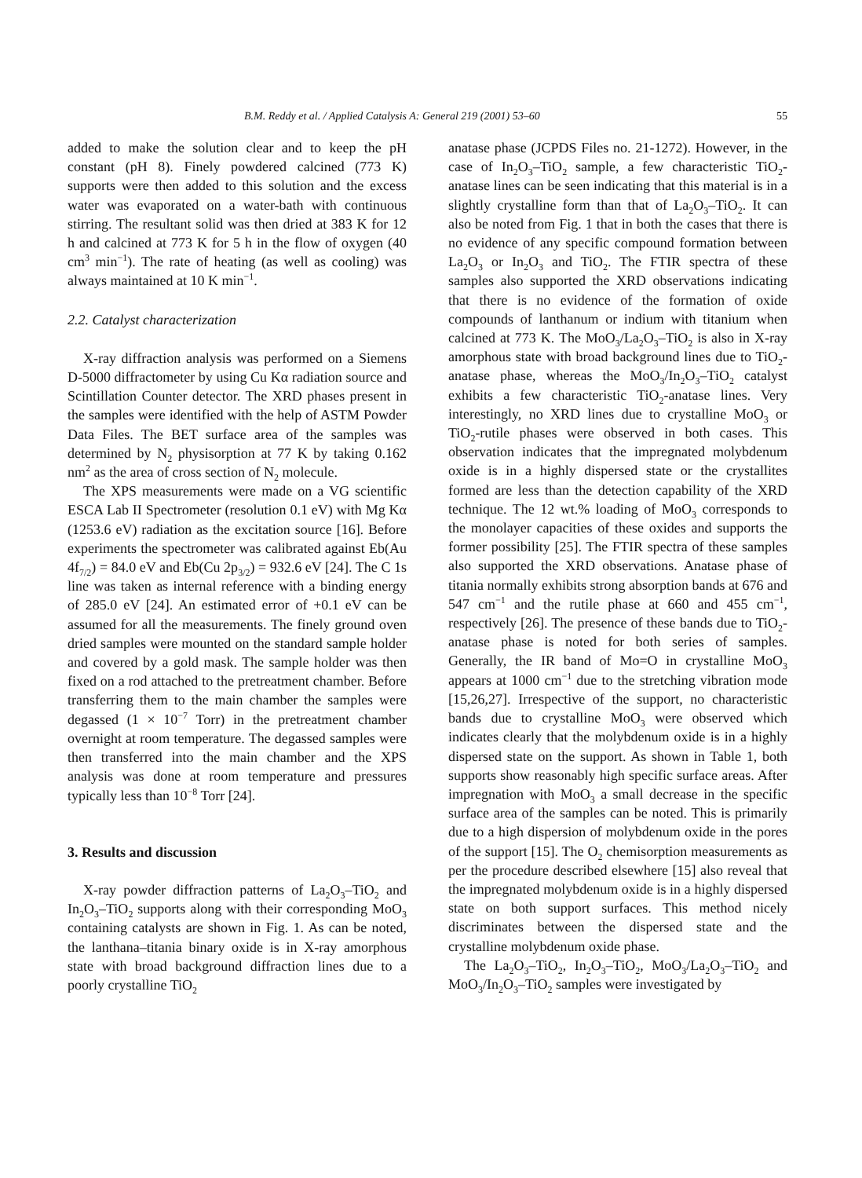B.M. Reddy et al. / Applied Catalysis A: General 219 (2001) 53–60 55
added to make the solution clear and to keep the pH constant (pH 8). Finely powdered calcined (773 K) supports were then added to this solution and the excess water was evaporated on a water-bath with continuous stirring. The resultant solid was then dried at 383 K for 12 h and calcined at 773 K for 5 h in the flow of oxygen (40 cm<sup>3</sup> min<sup>−1</sup>). The rate of heating (as well as cooling) was always maintained at 10 K min<sup>−1</sup>.
2.2. Catalyst characterization
X-ray diffraction analysis was performed on a Siemens D-5000 diffractometer by using Cu Kα radiation source and Scintillation Counter detector. The XRD phases present in the samples were identified with the help of ASTM Powder Data Files. The BET surface area of the samples was determined by N<sub>2</sub> physisorption at 77 K by taking 0.162 nm<sup>2</sup> as the area of cross section of N<sub>2</sub> molecule.
The XPS measurements were made on a VG scientific ESCA Lab II Spectrometer (resolution 0.1 eV) with Mg Kα (1253.6 eV) radiation as the excitation source [16]. Before experiments the spectrometer was calibrated against Eb(Au 4f<sub>7/2</sub>) = 84.0 eV and Eb(Cu 2p<sub>3/2</sub>) = 932.6 eV [24]. The C 1s line was taken as internal reference with a binding energy of 285.0 eV [24]. An estimated error of +0.1 eV can be assumed for all the measurements. The finely ground oven dried samples were mounted on the standard sample holder and covered by a gold mask. The sample holder was then fixed on a rod attached to the pretreatment chamber. Before transferring them to the main chamber the samples were degassed (1 × 10<sup>−7</sup> Torr) in the pretreatment chamber overnight at room temperature. The degassed samples were then transferred into the main chamber and the XPS analysis was done at room temperature and pressures typically less than 10<sup>−8</sup> Torr [24].
3. Results and discussion
X-ray powder diffraction patterns of La<sub>2</sub>O<sub>3</sub>–TiO<sub>2</sub> and In<sub>2</sub>O<sub>3</sub>–TiO<sub>2</sub> supports along with their corresponding MoO<sub>3</sub> containing catalysts are shown in Fig. 1. As can be noted, the lanthana–titania binary oxide is in X-ray amorphous state with broad background diffraction lines due to a poorly crystalline TiO<sub>2</sub>
anatase phase (JCPDS Files no. 21-1272). However, in the case of In<sub>2</sub>O<sub>3</sub>–TiO<sub>2</sub> sample, a few characteristic TiO<sub>2</sub>-anatase lines can be seen indicating that this material is in a slightly crystalline form than that of La<sub>2</sub>O<sub>3</sub>–TiO<sub>2</sub>. It can also be noted from Fig. 1 that in both the cases that there is no evidence of any specific compound formation between La<sub>2</sub>O<sub>3</sub> or In<sub>2</sub>O<sub>3</sub> and TiO<sub>2</sub>. The FTIR spectra of these samples also supported the XRD observations indicating that there is no evidence of the formation of oxide compounds of lanthanum or indium with titanium when calcined at 773 K. The MoO<sub>3</sub>/La<sub>2</sub>O<sub>3</sub>–TiO<sub>2</sub> is also in X-ray amorphous state with broad background lines due to TiO<sub>2</sub>-anatase phase, whereas the MoO<sub>3</sub>/In<sub>2</sub>O<sub>3</sub>–TiO<sub>2</sub> catalyst exhibits a few characteristic TiO<sub>2</sub>-anatase lines. Very interestingly, no XRD lines due to crystalline MoO<sub>3</sub> or TiO<sub>2</sub>-rutile phases were observed in both cases. This observation indicates that the impregnated molybdenum oxide is in a highly dispersed state or the crystallites formed are less than the detection capability of the XRD technique. The 12 wt.% loading of MoO<sub>3</sub> corresponds to the monolayer capacities of these oxides and supports the former possibility [25]. The FTIR spectra of these samples also supported the XRD observations. Anatase phase of titania normally exhibits strong absorption bands at 676 and 547 cm<sup>−1</sup> and the rutile phase at 660 and 455 cm<sup>−1</sup>, respectively [26]. The presence of these bands due to TiO<sub>2</sub>-anatase phase is noted for both series of samples. Generally, the IR band of Mo=O in crystalline MoO<sub>3</sub> appears at 1000 cm<sup>−1</sup> due to the stretching vibration mode [15,26,27]. Irrespective of the support, no characteristic bands due to crystalline MoO<sub>3</sub> were observed which indicates clearly that the molybdenum oxide is in a highly dispersed state on the support. As shown in Table 1, both supports show reasonably high specific surface areas. After impregnation with MoO<sub>3</sub> a small decrease in the specific surface area of the samples can be noted. This is primarily due to a high dispersion of molybdenum oxide in the pores of the support [15]. The O<sub>2</sub> chemisorption measurements as per the procedure described elsewhere [15] also reveal that the impregnated molybdenum oxide is in a highly dispersed state on both support surfaces. This method nicely discriminates between the dispersed state and the crystalline molybdenum oxide phase.
The La<sub>2</sub>O<sub>3</sub>–TiO<sub>2</sub>, In<sub>2</sub>O<sub>3</sub>–TiO<sub>2</sub>, MoO<sub>3</sub>/La<sub>2</sub>O<sub>3</sub>–TiO<sub>2</sub> and MoO<sub>3</sub>/In<sub>2</sub>O<sub>3</sub>–TiO<sub>2</sub> samples were investigated by